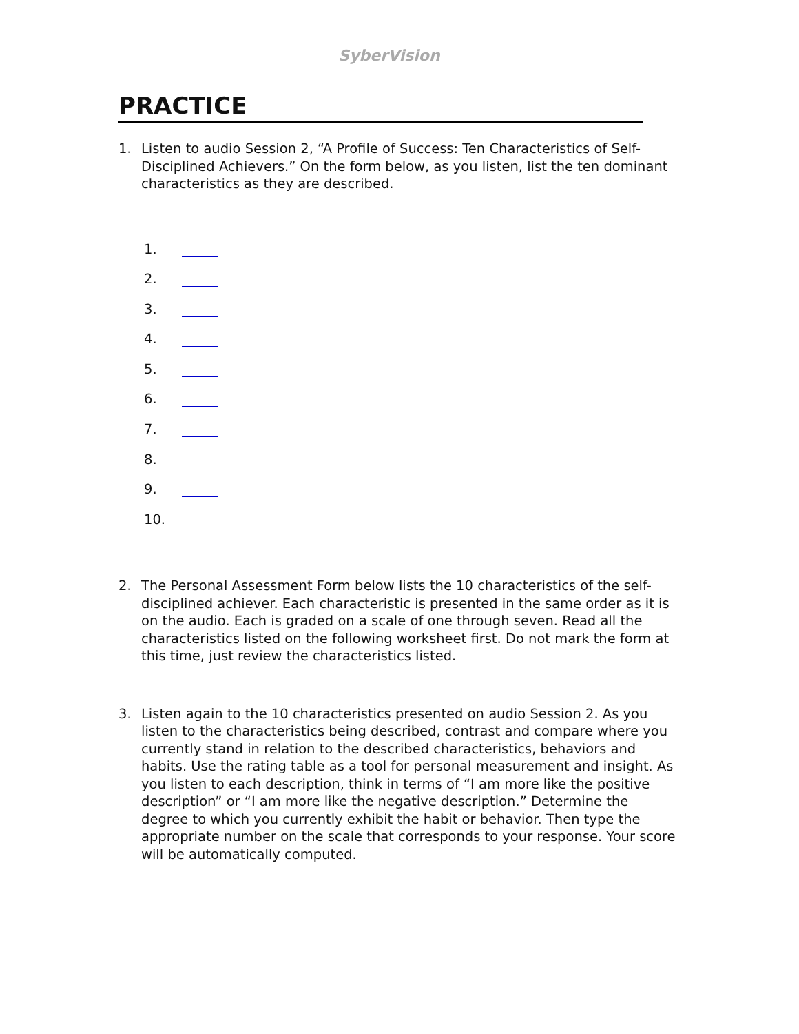SyberVision
PRACTICE
1. Listen to audio Session 2, “A Profile of Success: Ten Characteristics of Self-Disciplined Achievers.” On the form below, as you listen, list the ten dominant characteristics as they are described.
1.
2.
3.
4.
5.
6.
7.
8.
9.
10.
2. The Personal Assessment Form below lists the 10 characteristics of the self-disciplined achiever. Each characteristic is presented in the same order as it is on the audio. Each is graded on a scale of one through seven. Read all the characteristics listed on the following worksheet first. Do not mark the form at this time, just review the characteristics listed.
3. Listen again to the 10 characteristics presented on audio Session 2. As you listen to the characteristics being described, contrast and compare where you currently stand in relation to the described characteristics, behaviors and habits. Use the rating table as a tool for personal measurement and insight. As you listen to each description, think in terms of “I am more like the positive description” or “I am more like the negative description.” Determine the degree to which you currently exhibit the habit or behavior. Then type the appropriate number on the scale that corresponds to your response. Your score will be automatically computed.